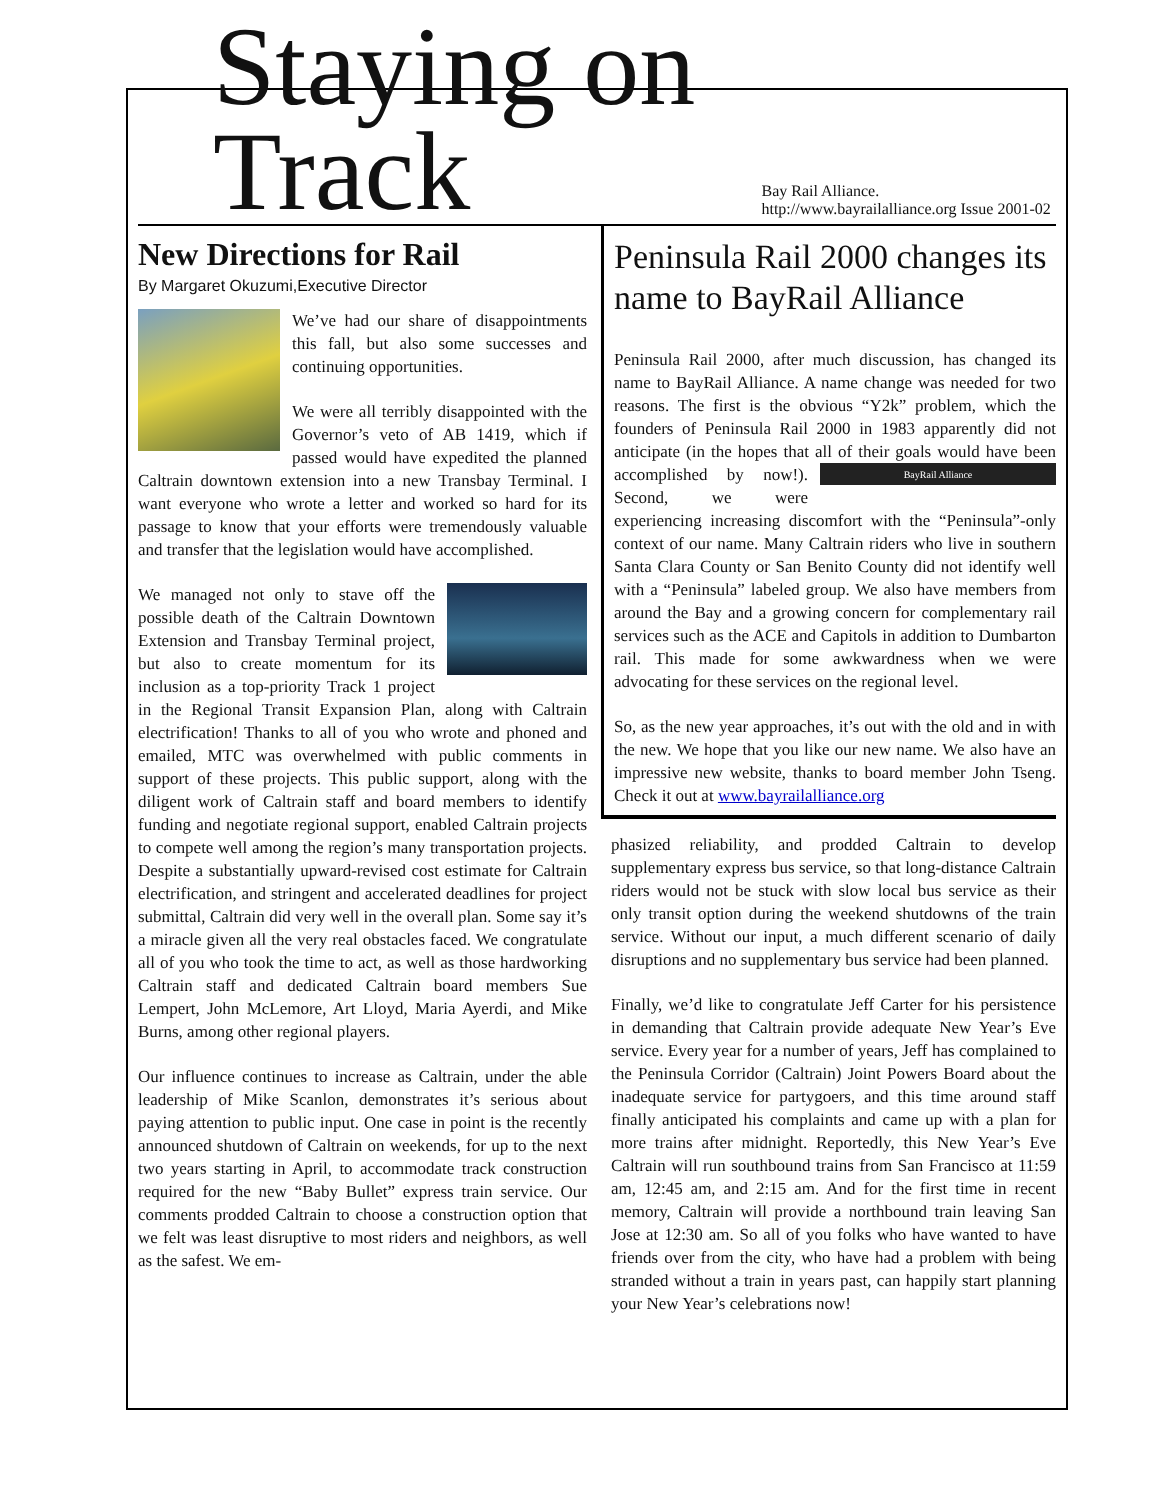Staying on Track
Bay Rail Alliance. http://www.bayrailalliance.org Issue 2001-02
New Directions for Rail
By Margaret Okuzumi,Executive Director
We’ve had our share of disappointments this fall, but also some successes and continuing opportunities.
We were all terribly disappointed with the Governor’s veto of AB 1419, which if passed would have expedited the planned Caltrain downtown extension into a new Transbay Terminal. I want everyone who wrote a letter and worked so hard for its passage to know that your efforts were tremendously valuable and transfer that the legislation would have accomplished.
We managed not only to stave off the possible death of the Caltrain Downtown Extension and Transbay Terminal project, but also to create momentum for its inclusion as a top-priority Track 1 project in the Regional Transit Expansion Plan, along with Caltrain electrification! Thanks to all of you who wrote and phoned and emailed, MTC was overwhelmed with public comments in support of these projects. This public support, along with the diligent work of Caltrain staff and board members to identify funding and negotiate regional support, enabled Caltrain projects to compete well among the region’s many transportation projects. Despite a substantially upward-revised cost estimate for Caltrain electrification, and stringent and accelerated deadlines for project submittal, Caltrain did very well in the overall plan. Some say it’s a miracle given all the very real obstacles faced. We congratulate all of you who took the time to act, as well as those hardworking Caltrain staff and dedicated Caltrain board members Sue Lempert, John McLemore, Art Lloyd, Maria Ayerdi, and Mike Burns, among other regional players.
Our influence continues to increase as Caltrain, under the able leadership of Mike Scanlon, demonstrates it’s serious about paying attention to public input. One case in point is the recently announced shutdown of Caltrain on weekends, for up to the next two years starting in April, to accommodate track construction required for the new “Baby Bullet” express train service. Our comments prodded Caltrain to choose a construction option that we felt was least disruptive to most riders and neighbors, as well as the safest. We em-
Peninsula Rail 2000 changes its name to BayRail Alliance
Peninsula Rail 2000, after much discussion, has changed its name to BayRail Alliance. A name change was needed for two reasons. The first is the obvious “Y2k” problem, which the founders of Peninsula Rail 2000 in 1983 apparently did not anticipate (in the hopes that all of their goals would have been accomplished by now!). BayRail Alliance Second, we were experiencing increasing discomfort with the “Peninsula”-only context of our name. Many Caltrain riders who live in southern Santa Clara County or San Benito County did not identify well with a “Peninsula” labeled group. We also have members from around the Bay and a growing concern for complementary rail services such as the ACE and Capitols in addition to Dumbarton rail. This made for some awkwardness when we were advocating for these services on the regional level.
So, as the new year approaches, it’s out with the old and in with the new. We hope that you like our new name. We also have an impressive new website, thanks to board member John Tseng. Check it out at www.bayrailalliance.org
phasized reliability, and prodded Caltrain to develop supplementary express bus service, so that long-distance Caltrain riders would not be stuck with slow local bus service as their only transit option during the weekend shutdowns of the train service. Without our input, a much different scenario of daily disruptions and no supplementary bus service had been planned.
Finally, we’d like to congratulate Jeff Carter for his persistence in demanding that Caltrain provide adequate New Year’s Eve service. Every year for a number of years, Jeff has complained to the Peninsula Corridor (Caltrain) Joint Powers Board about the inadequate service for partygoers, and this time around staff finally anticipated his complaints and came up with a plan for more trains after midnight. Reportedly, this New Year’s Eve Caltrain will run southbound trains from San Francisco at 11:59 am, 12:45 am, and 2:15 am. And for the first time in recent memory, Caltrain will provide a northbound train leaving San Jose at 12:30 am. So all of you folks who have wanted to have friends over from the city, who have had a problem with being stranded without a train in years past, can happily start planning your New Year’s celebrations now!